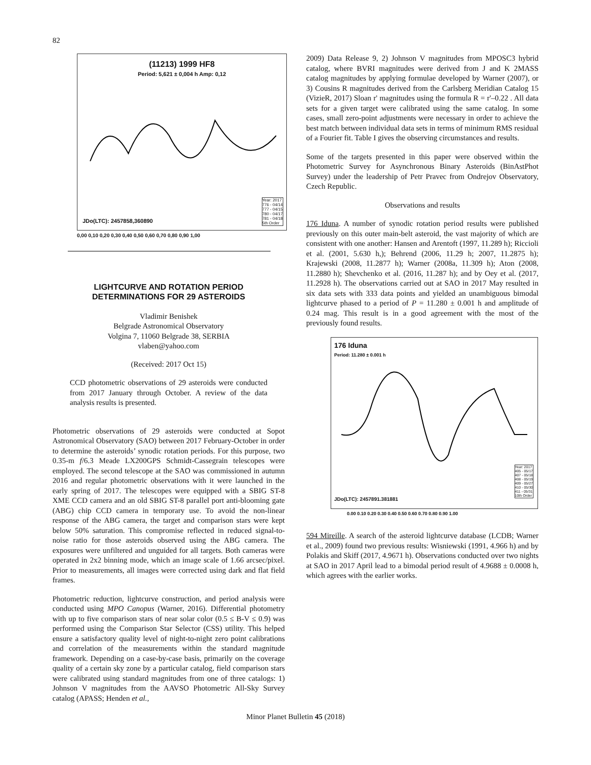82
(11213) 1999 HF8
Period: 5,621 ± 0,004 h Amp: 0,12
JDo(LTC): 2457858,360890
Year: 2017
776 - 04/14
777 - 04/15
780 - 04/17
781 - 04/18
5th Order
0,00 0,10 0,20 0,30 0,40 0,50 0,60 0,70 0,80 0,90 1,00
LIGHTCURVE AND ROTATION PERIOD
DETERMINATIONS FOR 29 ASTEROIDS
Vladimir Benishek
Belgrade Astronomical Observatory
Volgina 7, 11060 Belgrade 38, SERBIA
vlaben@yahoo.com
(Received: 2017 Oct 15)
CCD photometric observations of 29 asteroids were conducted from 2017 January through October. A review of the data analysis results is presented.
Photometric observations of 29 asteroids were conducted at Sopot Astronomical Observatory (SAO) between 2017 February-October in order to determine the asteroids’ synodic rotation periods. For this purpose, two 0.35-m f/6.3 Meade LX200GPS Schmidt-Cassegrain telescopes were employed. The second telescope at the SAO was commissioned in autumn 2016 and regular photometric observations with it were launched in the early spring of 2017. The telescopes were equipped with a SBIG ST-8 XME CCD camera and an old SBIG ST-8 parallel port anti-blooming gate (ABG) chip CCD camera in temporary use. To avoid the non-linear response of the ABG camera, the target and comparison stars were kept below 50% saturation. This compromise reflected in reduced signal-to-noise ratio for those asteroids observed using the ABG camera. The exposures were unfiltered and unguided for all targets. Both cameras were operated in 2x2 binning mode, which an image scale of 1.66 arcsec/pixel. Prior to measurements, all images were corrected using dark and flat field frames.
Photometric reduction, lightcurve construction, and period analysis were conducted using MPO Canopus (Warner, 2016). Differential photometry with up to five comparison stars of near solar color (0.5 ≤ B-V ≤ 0.9) was performed using the Comparison Star Selector (CSS) utility. This helped ensure a satisfactory quality level of night-to-night zero point calibrations and correlation of the measurements within the standard magnitude framework. Depending on a case-by-case basis, primarily on the coverage quality of a certain sky zone by a particular catalog, field comparison stars were calibrated using standard magnitudes from one of three catalogs: 1) Johnson V magnitudes from the AAVSO Photometric All-Sky Survey catalog (APASS; Henden et al.,
2009) Data Release 9, 2) Johnson V magnitudes from MPOSC3 hybrid catalog, where BVRI magnitudes were derived from J and K 2MASS catalog magnitudes by applying formulae developed by Warner (2007), or 3) Cousins R magnitudes derived from the Carlsberg Meridian Catalog 15 (VizieR, 2017) Sloan r' magnitudes using the formula R = r'–0.22 . All data sets for a given target were calibrated using the same catalog. In some cases, small zero-point adjustments were necessary in order to achieve the best match between individual data sets in terms of minimum RMS residual of a Fourier fit. Table I gives the observing circumstances and results.
Some of the targets presented in this paper were observed within the Photometric Survey for Asynchronous Binary Asteroids (BinAstPhot Survey) under the leadership of Petr Pravec from Ondrejov Observatory, Czech Republic.
Observations and results
176 Iduna. A number of synodic rotation period results were published previously on this outer main-belt asteroid, the vast majority of which are consistent with one another: Hansen and Arentoft (1997, 11.289 h); Riccioli et al. (2001, 5.630 h,); Behrend (2006, 11.29 h; 2007, 11.2875 h); Krajewski (2008, 11.2877 h); Warner (2008a, 11.309 h); Aton (2008, 11.2880 h); Shevchenko et al. (2016, 11.287 h); and by Oey et al. (2017, 11.2928 h). The observations carried out at SAO in 2017 May resulted in six data sets with 333 data points and yielded an unambiguous bimodal lightcurve phased to a period of P = 11.280 ± 0.001 h and amplitude of 0.24 mag. This result is in a good agreement with the most of the previously found results.
176 Iduna
Period: 11.280 ± 0.001 h
JDo(LTC): 2457891.381881
Year: 2017
405 - 05/17
407 - 05/18
408 - 05/19
409 - 05/27
410 - 05/30
411 - 05/31
10th Order
0.00 0.10 0.20 0.30 0.40 0.50 0.60 0.70 0.80 0.90 1.00
594 Mireille. A search of the asteroid lightcurve database (LCDB; Warner et al., 2009) found two previous results: Wisniewski (1991, 4.966 h) and by Polakis and Skiff (2017, 4.9671 h). Observations conducted over two nights at SAO in 2017 April lead to a bimodal period result of 4.9688 ± 0.0008 h, which agrees with the earlier works.
Minor Planet Bulletin 45 (2018)